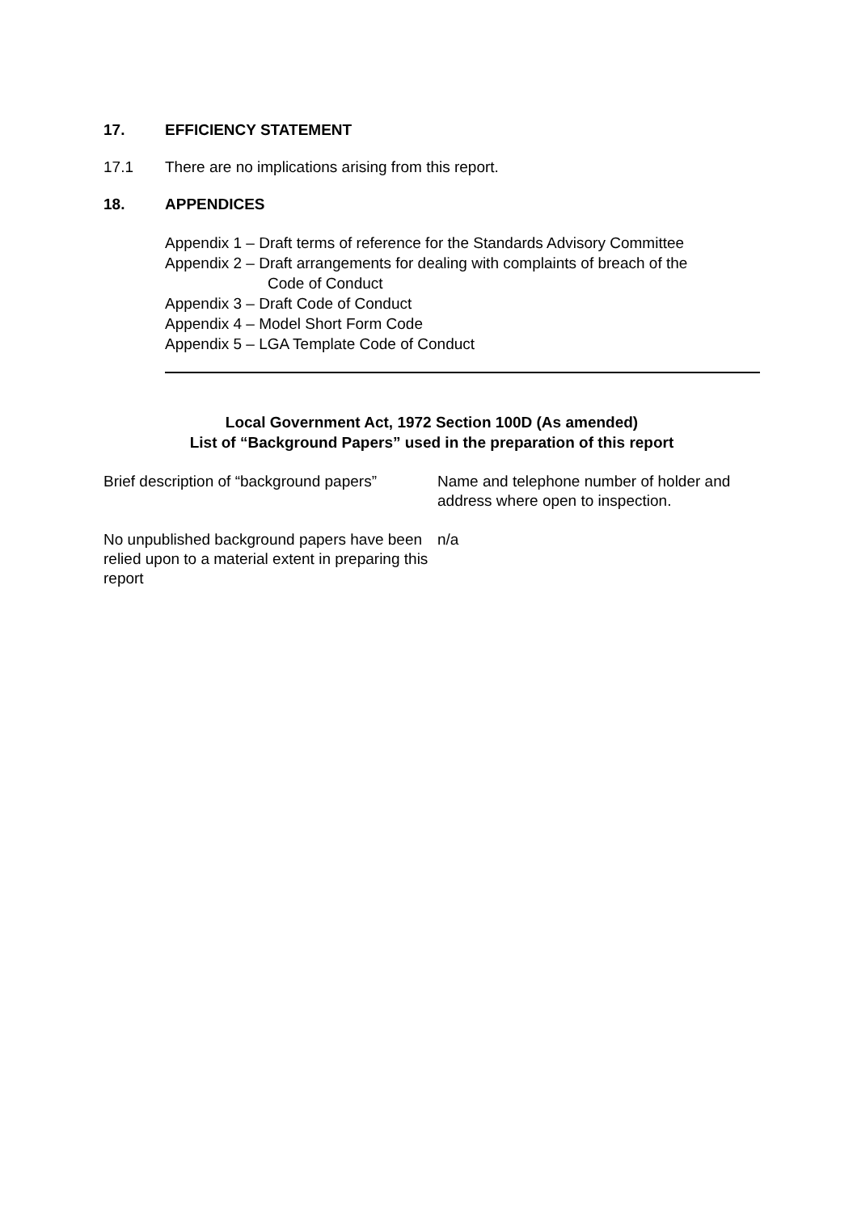17. EFFICIENCY STATEMENT
17.1 There are no implications arising from this report.
18. APPENDICES
Appendix 1 – Draft terms of reference for the Standards Advisory Committee
Appendix 2 – Draft arrangements for dealing with complaints of breach of the
Code of Conduct
Appendix 3 – Draft Code of Conduct
Appendix 4 – Model Short Form Code
Appendix 5 – LGA Template Code of Conduct
Local Government Act, 1972 Section 100D (As amended)
List of “Background Papers” used in the preparation of this report
| Brief description of “background papers” | Name and telephone number of holder and address where open to inspection. |
| No unpublished background papers have been relied upon to a material extent in preparing this report | n/a |